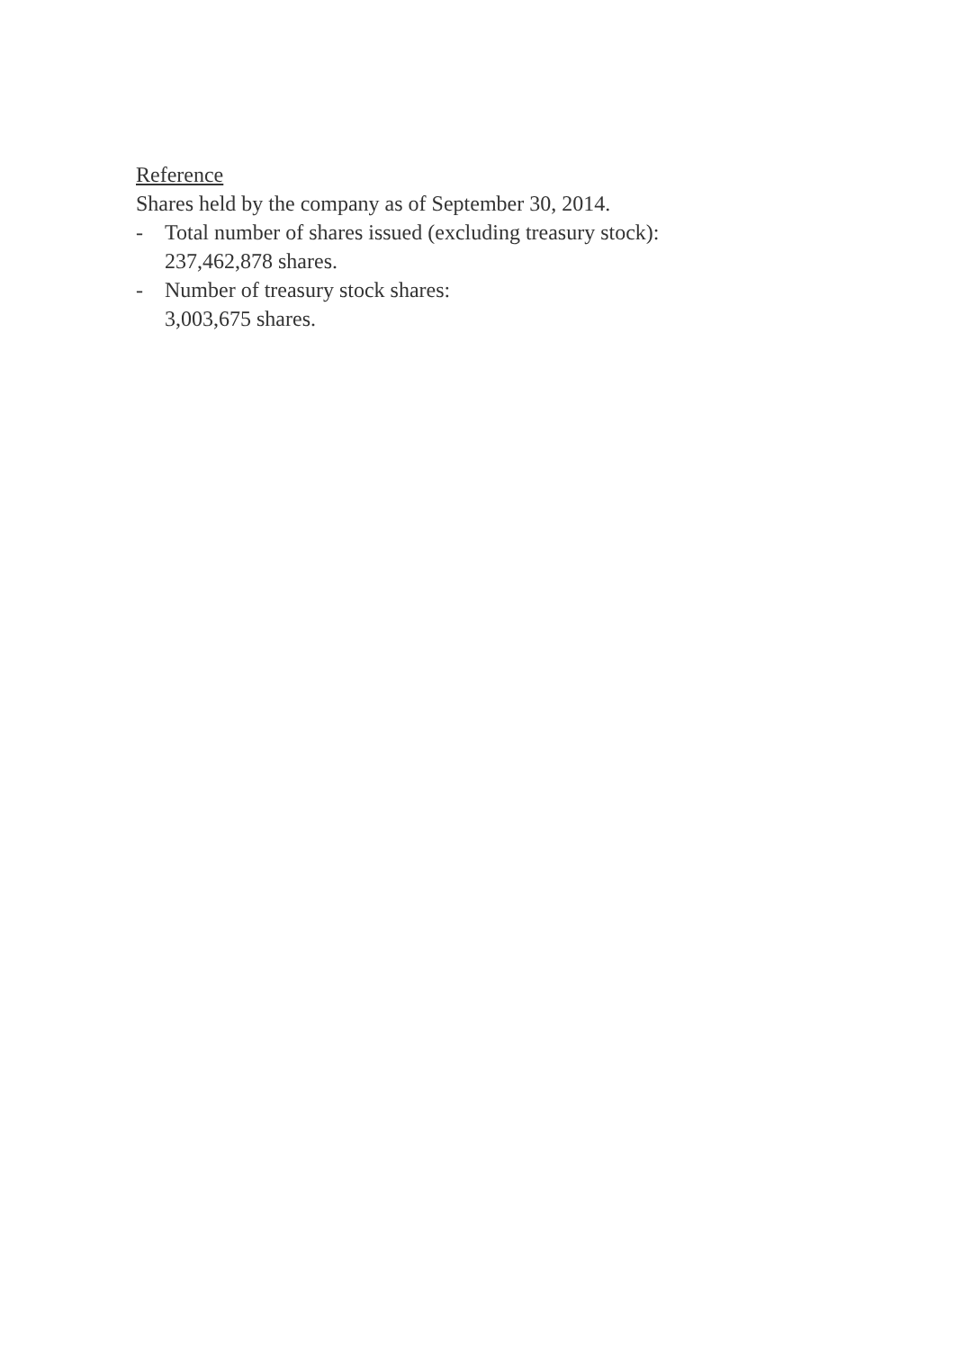Reference
Shares held by the company as of September 30, 2014.
- Total number of shares issued (excluding treasury stock):
237,462,878 shares.
- Number of treasury stock shares:
3,003,675 shares.